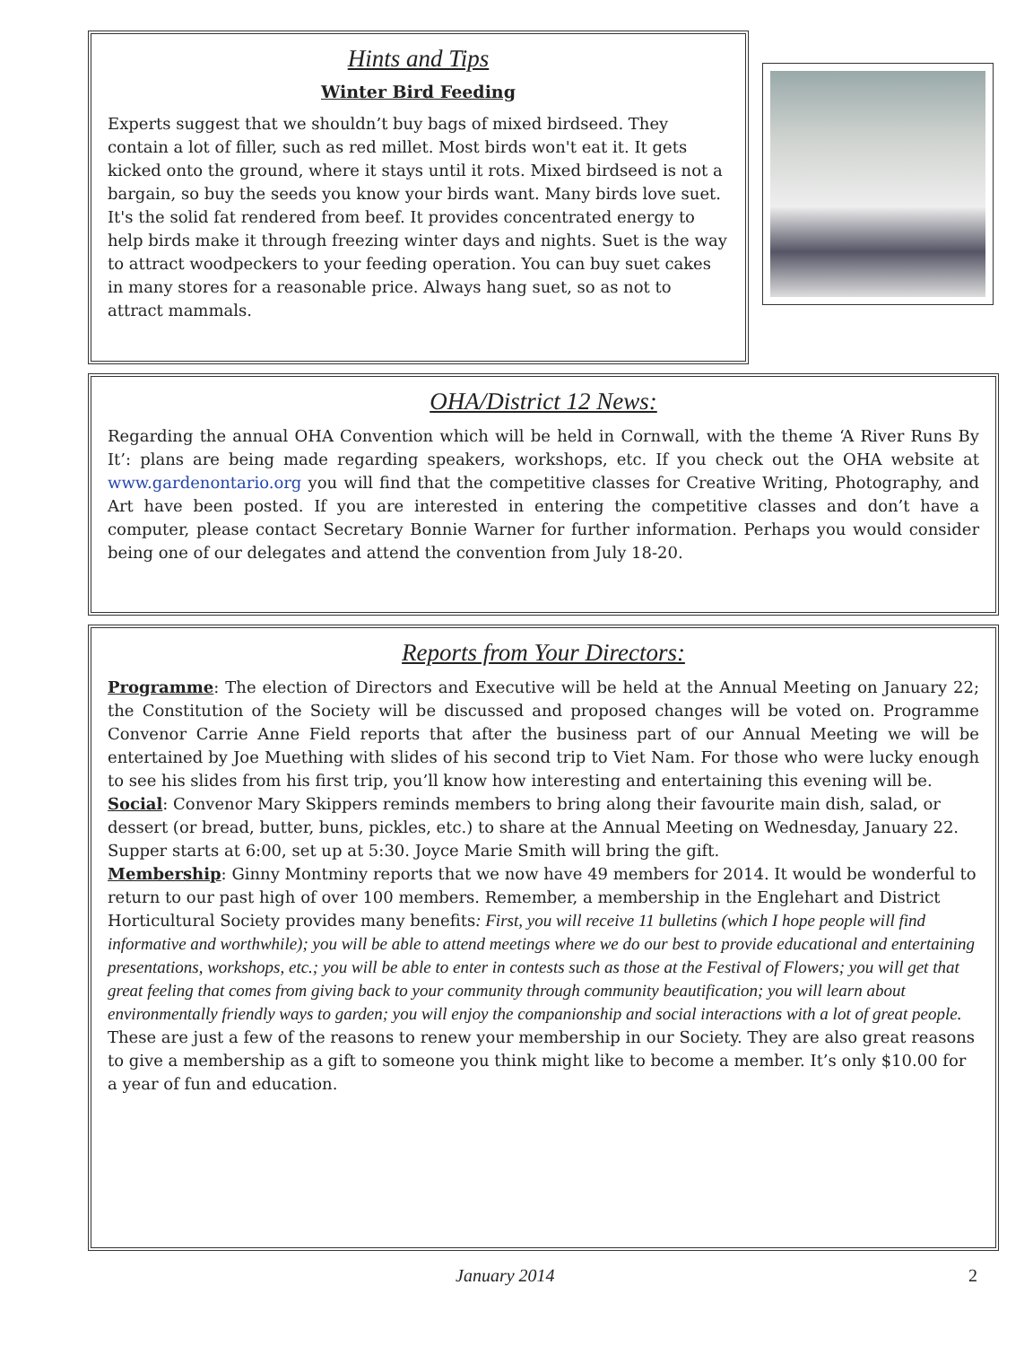Hints and Tips
Winter Bird Feeding
Experts suggest that we shouldn’t buy bags of mixed birdseed. They contain a lot of filler, such as red millet. Most birds won't eat it. It gets kicked onto the ground, where it stays until it rots. Mixed birdseed is not a bargain, so buy the seeds you know your birds want. Many birds love suet. It's the solid fat rendered from beef. It provides concentrated energy to help birds make it through freezing winter days and nights. Suet is the way to attract woodpeckers to your feeding operation. You can buy suet cakes in many stores for a reasonable price. Always hang suet, so as not to attract mammals.
OHA/District 12 News:
Regarding the annual OHA Convention which will be held in Cornwall, with the theme ‘A River Runs By It’: plans are being made regarding speakers, workshops, etc. If you check out the OHA website at www.gardenontario.org you will find that the competitive classes for Creative Writing, Photography, and Art have been posted. If you are interested in entering the competitive classes and don’t have a computer, please contact Secretary Bonnie Warner for further information. Perhaps you would consider being one of our delegates and attend the convention from July 18-20.
Reports from Your Directors:
Programme: The election of Directors and Executive will be held at the Annual Meeting on January 22; the Constitution of the Society will be discussed and proposed changes will be voted on. Programme Convenor Carrie Anne Field reports that after the business part of our Annual Meeting we will be entertained by Joe Muething with slides of his second trip to Viet Nam. For those who were lucky enough to see his slides from his first trip, you’ll know how interesting and entertaining this evening will be.
Social: Convenor Mary Skippers reminds members to bring along their favourite main dish, salad, or dessert (or bread, butter, buns, pickles, etc.) to share at the Annual Meeting on Wednesday, January 22. Supper starts at 6:00, set up at 5:30. Joyce Marie Smith will bring the gift.
Membership: Ginny Montminy reports that we now have 49 members for 2014. It would be wonderful to return to our past high of over 100 members. Remember, a membership in the Englehart and District Horticultural Society provides many benefits: First, you will receive 11 bulletins (which I hope people will find informative and worthwhile); you will be able to attend meetings where we do our best to provide educational and entertaining presentations, workshops, etc.; you will be able to enter in contests such as those at the Festival of Flowers; you will get that great feeling that comes from giving back to your community through community beautification; you will learn about environmentally friendly ways to garden; you will enjoy the companionship and social interactions with a lot of great people. These are just a few of the reasons to renew your membership in our Society. They are also great reasons to give a membership as a gift to someone you think might like to become a member. It’s only $10.00 for a year of fun and education.
January 2014 2